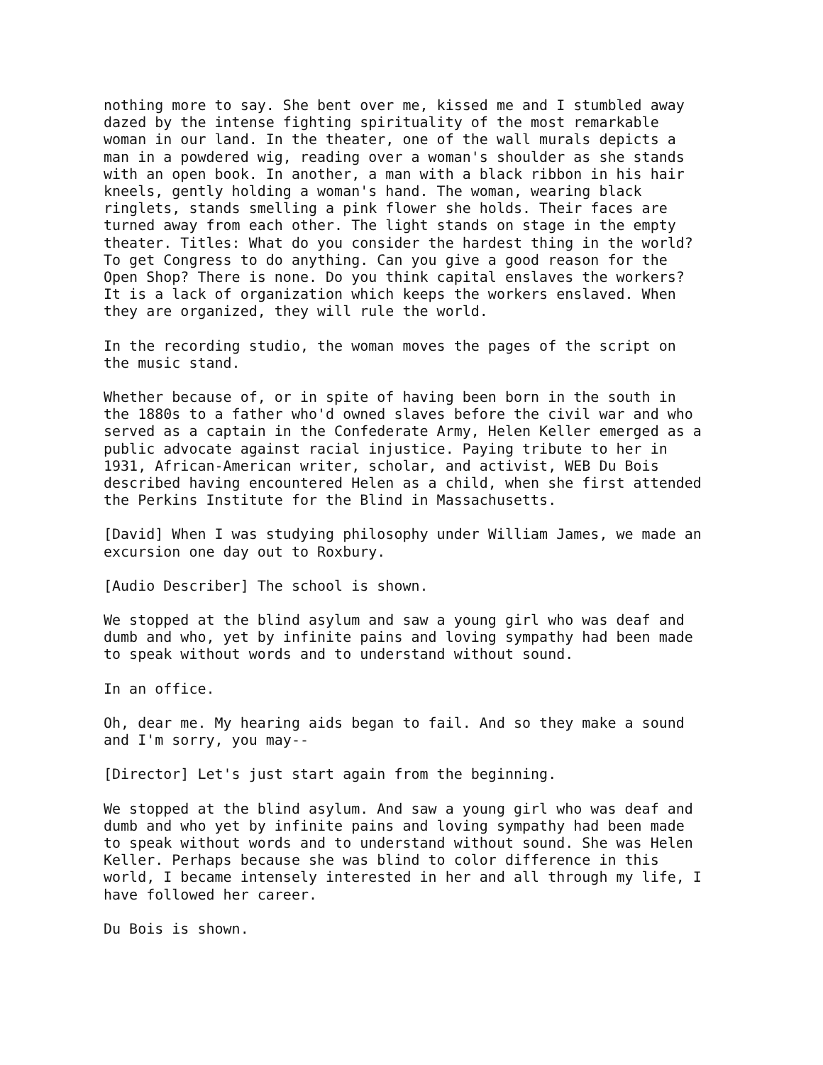nothing more to say. She bent over me, kissed me and I stumbled away dazed by the intense fighting spirituality of the most remarkable woman in our land. In the theater, one of the wall murals depicts a man in a powdered wig, reading over a woman's shoulder as she stands with an open book. In another, a man with a black ribbon in his hair kneels, gently holding a woman's hand. The woman, wearing black ringlets, stands smelling a pink flower she holds. Their faces are turned away from each other. The light stands on stage in the empty theater. Titles: What do you consider the hardest thing in the world? To get Congress to do anything. Can you give a good reason for the Open Shop? There is none. Do you think capital enslaves the workers? It is a lack of organization which keeps the workers enslaved. When they are organized, they will rule the world.
In the recording studio, the woman moves the pages of the script on the music stand.
Whether because of, or in spite of having been born in the south in the 1880s to a father who'd owned slaves before the civil war and who served as a captain in the Confederate Army, Helen Keller emerged as a public advocate against racial injustice. Paying tribute to her in 1931, African-American writer, scholar, and activist, WEB Du Bois described having encountered Helen as a child, when she first attended the Perkins Institute for the Blind in Massachusetts.
[David] When I was studying philosophy under William James, we made an excursion one day out to Roxbury.
[Audio Describer] The school is shown.
We stopped at the blind asylum and saw a young girl who was deaf and dumb and who, yet by infinite pains and loving sympathy had been made to speak without words and to understand without sound.
In an office.
Oh, dear me. My hearing aids began to fail. And so they make a sound and I'm sorry, you may--
[Director] Let's just start again from the beginning.
We stopped at the blind asylum. And saw a young girl who was deaf and dumb and who yet by infinite pains and loving sympathy had been made to speak without words and to understand without sound. She was Helen Keller. Perhaps because she was blind to color difference in this world, I became intensely interested in her and all through my life, I have followed her career.
Du Bois is shown.